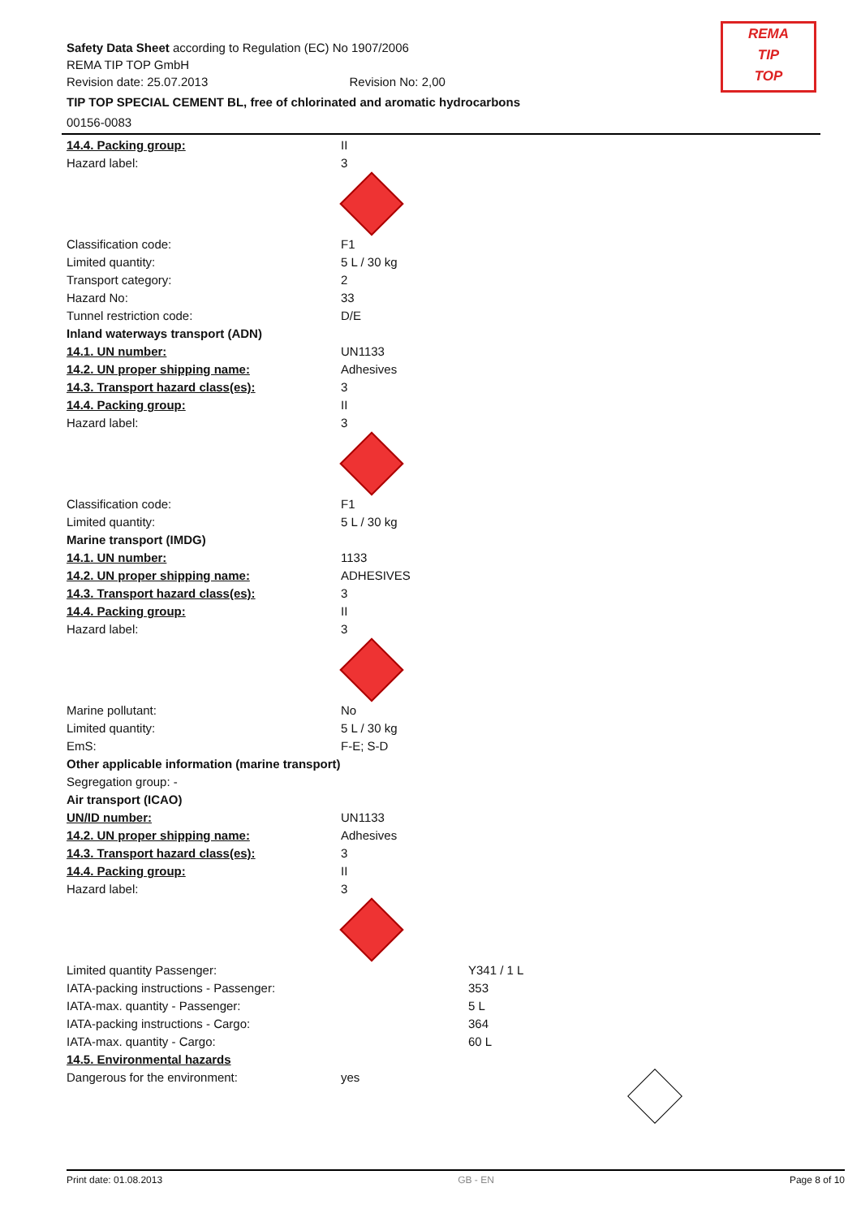Safety Data Sheet according to Regulation (EC) No 1907/2006
REMA TIP TOP GmbH
Revision date: 25.07.2013 Revision No: 2,00
TIP TOP SPECIAL CEMENT BL, free of chlorinated and aromatic hydrocarbons
00156-0083
REMA
TIP
TOP
14.4. Packing group: II
Hazard label: 3
Classification code: F1
Limited quantity: 5 L / 30 kg
Transport category: 2
Hazard No: 33
Tunnel restriction code: D/E
Inland waterways transport (ADN)
14.1. UN number: UN1133
14.2. UN proper shipping name: Adhesives
14.3. Transport hazard class(es): 3
14.4. Packing group: II
Hazard label: 3
Classification code: F1
Limited quantity: 5 L / 30 kg
Marine transport (IMDG)
14.1. UN number: 1133
14.2. UN proper shipping name: ADHESIVES
14.3. Transport hazard class(es): 3
14.4. Packing group: II
Hazard label: 3
Marine pollutant: No
Limited quantity: 5 L / 30 kg
EmS: F-E; S-D
Other applicable information (marine transport)
Segregation group: -
Air transport (ICAO)
UN/ID number: UN1133
14.2. UN proper shipping name: Adhesives
14.3. Transport hazard class(es): 3
14.4. Packing group: II
Hazard label: 3
Limited quantity Passenger: Y341 / 1 L
IATA-packing instructions - Passenger: 353
IATA-max. quantity - Passenger: 5 L
IATA-packing instructions - Cargo: 364
IATA-max. quantity - Cargo: 60 L
14.5. Environmental hazards
Dangerous for the environment: yes
Print date: 01.08.2013 GB - EN Page 8 of 10